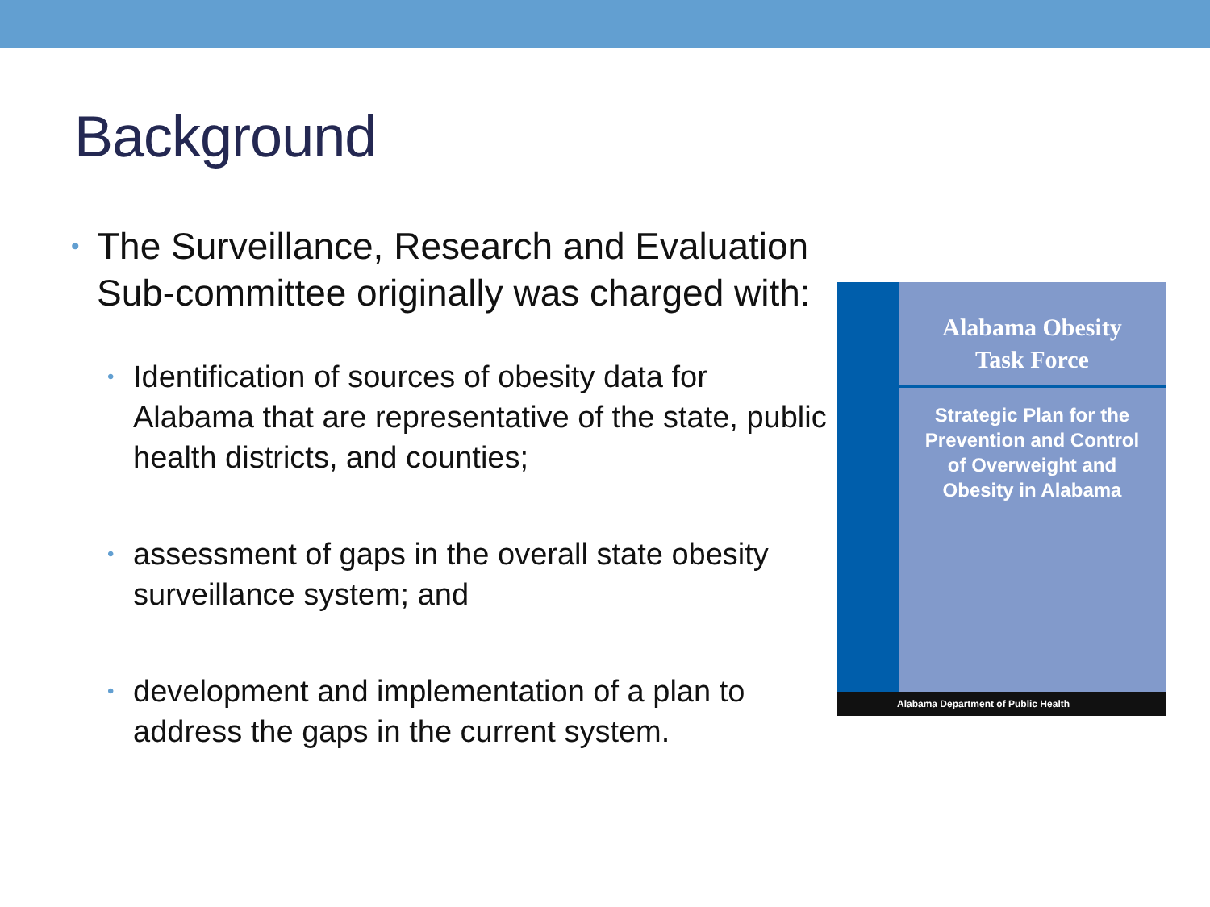Background
• The Surveillance, Research and Evaluation Sub-committee originally was charged with:
• Identification of sources of obesity data for Alabama that are representative of the state, public health districts, and counties;
• assessment of gaps in the overall state obesity surveillance system; and
• development and implementation of a plan to address the gaps in the current system.
Alabama Obesity
Task Force
Strategic Plan for the
Prevention and Control
of Overweight and
Obesity in Alabama
Alabama Department of Public Health